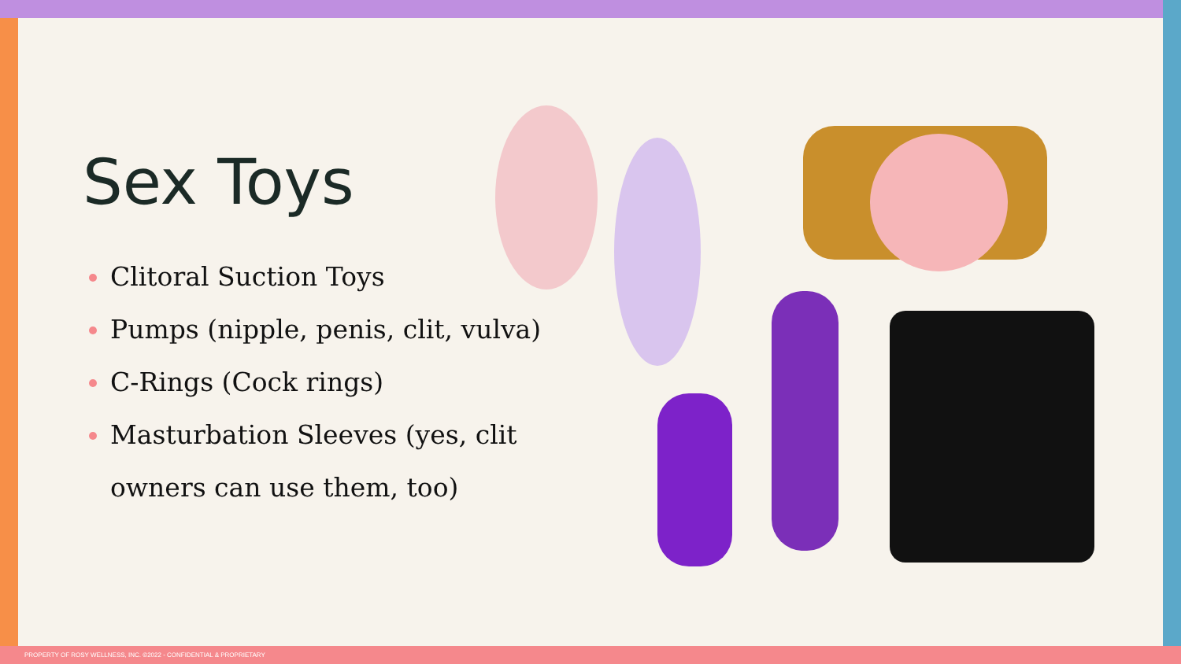Sex Toys
Clitoral Suction Toys
Pumps (nipple, penis, clit, vulva)
C-Rings (Cock rings)
Masturbation Sleeves (yes, clit owners can use them, too)
PROPERTY OF ROSY WELLNESS, INC. ©2022 - CONFIDENTIAL & PROPRIETARY